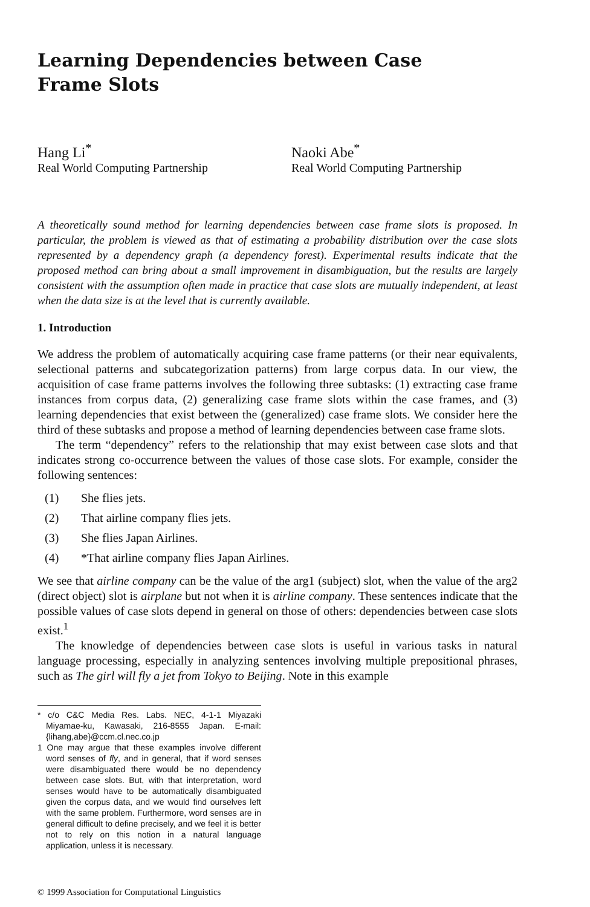Learning Dependencies between Case
Frame Slots
Hang Li<sup>*</sup>
Real World Computing Partnership
Naoki Abe<sup>*</sup>
Real World Computing Partnership
A theoretically sound method for learning dependencies between case frame slots is proposed. In particular, the problem is viewed as that of estimating a probability distribution over the case slots represented by a dependency graph (a dependency forest). Experimental results indicate that the proposed method can bring about a small improvement in disambiguation, but the results are largely consistent with the assumption often made in practice that case slots are mutually independent, at least when the data size is at the level that is currently available.
1. Introduction
We address the problem of automatically acquiring case frame patterns (or their near equivalents, selectional patterns and subcategorization patterns) from large corpus data. In our view, the acquisition of case frame patterns involves the following three subtasks: (1) extracting case frame instances from corpus data, (2) generalizing case frame slots within the case frames, and (3) learning dependencies that exist between the (generalized) case frame slots. We consider here the third of these subtasks and propose a method of learning dependencies between case frame slots.
The term “dependency” refers to the relationship that may exist between case slots and that indicates strong co-occurrence between the values of those case slots. For example, consider the following sentences:
(1) She flies jets.
(2) That airline company flies jets.
(3) She flies Japan Airlines.
(4) *That airline company flies Japan Airlines.
We see that airline company can be the value of the arg1 (subject) slot, when the value of the arg2 (direct object) slot is airplane but not when it is airline company. These sentences indicate that the possible values of case slots depend in general on those of others: dependencies between case slots exist.<sup>1</sup>
The knowledge of dependencies between case slots is useful in various tasks in natural language processing, especially in analyzing sentences involving multiple prepositional phrases, such as The girl will fly a jet from Tokyo to Beijing. Note in this example
* c/o C&C Media Res. Labs. NEC, 4-1-1 Miyazaki Miyamae-ku, Kawasaki, 216-8555 Japan. E-mail: {lihang,abe}@ccm.cl.nec.co.jp
1 One may argue that these examples involve different word senses of fly, and in general, that if word senses were disambiguated there would be no dependency between case slots. But, with that interpretation, word senses would have to be automatically disambiguated given the corpus data, and we would find ourselves left with the same problem. Furthermore, word senses are in general difficult to define precisely, and we feel it is better not to rely on this notion in a natural language application, unless it is necessary.
© 1999 Association for Computational Linguistics